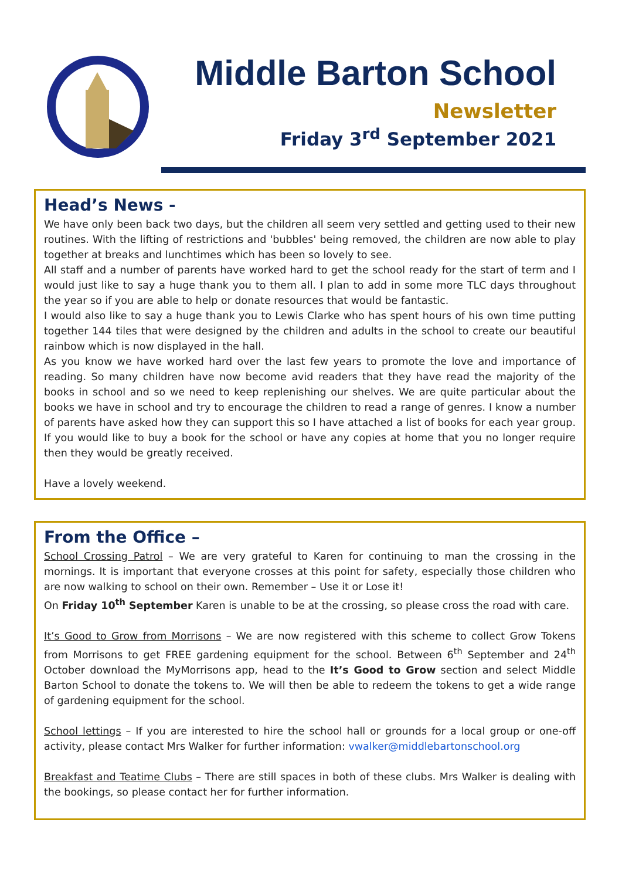Middle Barton School
Newsletter
Friday 3<sup>rd</sup> September 2021
Head’s News -
We have only been back two days, but the children all seem very settled and getting used to their new routines. With the lifting of restrictions and 'bubbles' being removed, the children are now able to play together at breaks and lunchtimes which has been so lovely to see.
All staff and a number of parents have worked hard to get the school ready for the start of term and I would just like to say a huge thank you to them all. I plan to add in some more TLC days throughout the year so if you are able to help or donate resources that would be fantastic.
I would also like to say a huge thank you to Lewis Clarke who has spent hours of his own time putting together 144 tiles that were designed by the children and adults in the school to create our beautiful rainbow which is now displayed in the hall.
As you know we have worked hard over the last few years to promote the love and importance of reading. So many children have now become avid readers that they have read the majority of the books in school and so we need to keep replenishing our shelves. We are quite particular about the books we have in school and try to encourage the children to read a range of genres. I know a number of parents have asked how they can support this so I have attached a list of books for each year group. If you would like to buy a book for the school or have any copies at home that you no longer require then they would be greatly received.
Have a lovely weekend.
From the Office –
School Crossing Patrol – We are very grateful to Karen for continuing to man the crossing in the mornings. It is important that everyone crosses at this point for safety, especially those children who are now walking to school on their own. Remember – Use it or Lose it!
On Friday 10<sup>th</sup> September Karen is unable to be at the crossing, so please cross the road with care.
It’s Good to Grow from Morrisons – We are now registered with this scheme to collect Grow Tokens from Morrisons to get FREE gardening equipment for the school. Between 6<sup>th</sup> September and 24<sup>th</sup> October download the MyMorrisons app, head to the It’s Good to Grow section and select Middle Barton School to donate the tokens to. We will then be able to redeem the tokens to get a wide range of gardening equipment for the school.
School lettings – If you are interested to hire the school hall or grounds for a local group or one-off activity, please contact Mrs Walker for further information: vwalker@middlebartonschool.org
Breakfast and Teatime Clubs – There are still spaces in both of these clubs. Mrs Walker is dealing with the bookings, so please contact her for further information.